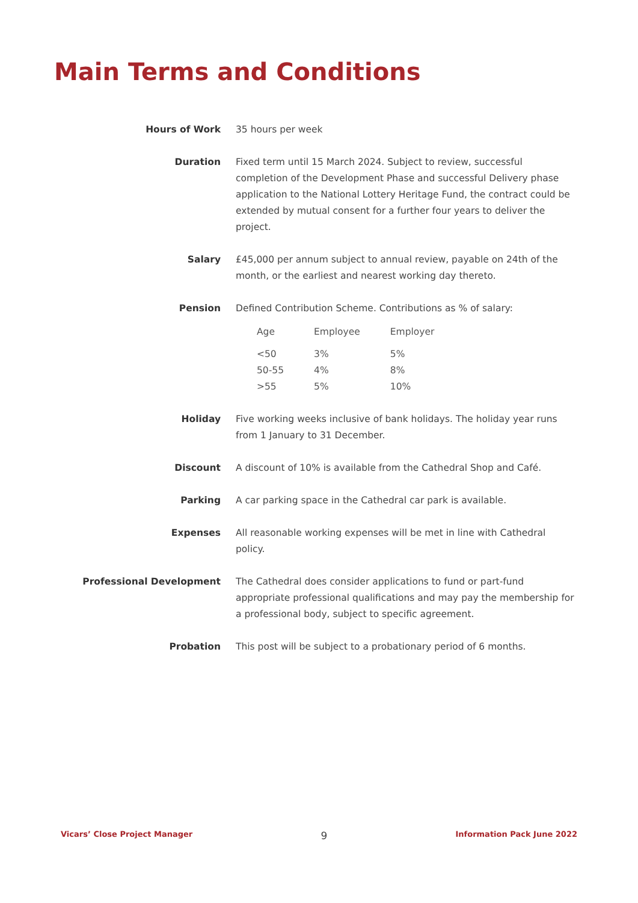Main Terms and Conditions
| Hours of Work | 35 hours per week |
| Duration | Fixed term until 15 March 2024. Subject to review, successful completion of the Development Phase and successful Delivery phase application to the National Lottery Heritage Fund, the contract could be extended by mutual consent for a further four years to deliver the project. |
| Salary | £45,000 per annum subject to annual review, payable on 24th of the month, or the earliest and nearest working day thereto. |
| Pension | Defined Contribution Scheme. Contributions as % of salary: / Age / Employee / Employer / / --- / --- / --- / / <50 / 3% / 5% / / 50-55 / 4% / 8% / / >55 / 5% / 10% / |
| Holiday | Five working weeks inclusive of bank holidays. The holiday year runs from 1 January to 31 December. |
| Discount | A discount of 10% is available from the Cathedral Shop and Café. |
| Parking | A car parking space in the Cathedral car park is available. |
| Expenses | All reasonable working expenses will be met in line with Cathedral policy. |
| Professional Development | The Cathedral does consider applications to fund or part-fund appropriate professional qualifications and may pay the membership for a professional body, subject to specific agreement. |
| Probation | This post will be subject to a probationary period of 6 months. |
Vicars’ Close Project Manager 9 Information Pack June 2022